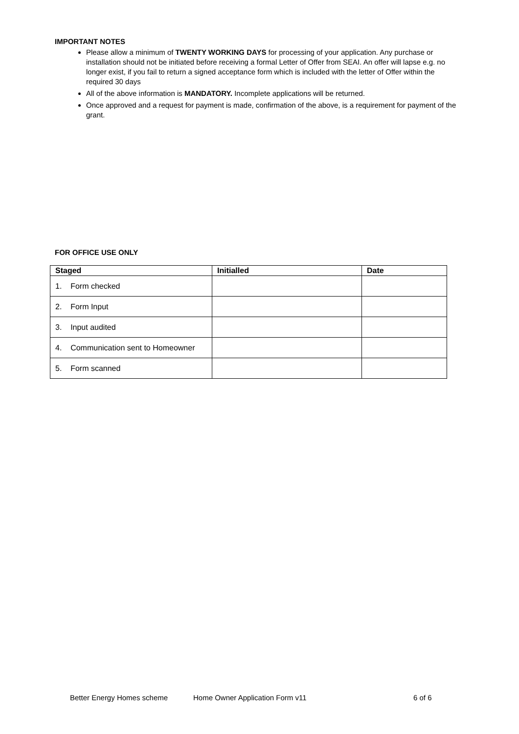IMPORTANT NOTES
Please allow a minimum of TWENTY WORKING DAYS for processing of your application. Any purchase or installation should not be initiated before receiving a formal Letter of Offer from SEAI. An offer will lapse e.g. no longer exist, if you fail to return a signed acceptance form which is included with the letter of Offer within the required 30 days
All of the above information is MANDATORY. Incomplete applications will be returned.
Once approved and a request for payment is made, confirmation of the above, is a requirement for payment of the grant.
FOR OFFICE USE ONLY
| Staged | Initialled | Date |
| --- | --- | --- |
| 1. Form checked | | |
| 2. Form Input | | |
| 3. Input audited | | |
| 4. Communication sent to Homeowner | | |
| 5. Form scanned | | |
Better Energy Homes scheme Home Owner Application Form v11 6 of 6